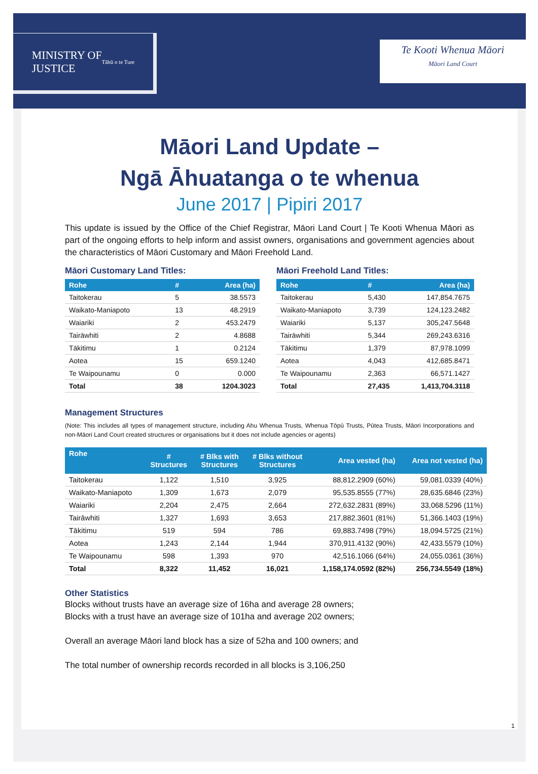MINISTRY OF
JUSTICE
Tāhū o te Ture
Te Kooti Whenua Māori
Māori Land Court
Māori Land Update –
Ngā Āhuatanga o te whenua
June 2017 | Pipiri 2017
This update is issued by the Office of the Chief Registrar, Māori Land Court | Te Kooti Whenua Māori as part of the ongoing efforts to help inform and assist owners, organisations and government agencies about the characteristics of Māori Customary and Māori Freehold Land.
Māori Customary Land Titles:
| Rohe | # | Area (ha) |
| --- | --- | --- |
| Taitokerau | 5 | 38.5573 |
| Waikato-Maniapoto | 13 | 48.2919 |
| Waiariki | 2 | 453.2479 |
| Tairāwhiti | 2 | 4.8688 |
| Tākitimu | 1 | 0.2124 |
| Aotea | 15 | 659.1240 |
| Te Waipounamu | 0 | 0.000 |
| Total | 38 | 1204.3023 |
Māori Freehold Land Titles:
| Rohe | # | Area (ha) |
| --- | --- | --- |
| Taitokerau | 5,430 | 147,854.7675 |
| Waikato-Maniapoto | 3,739 | 124,123.2482 |
| Waiariki | 5,137 | 305,247.5648 |
| Tairāwhiti | 5,344 | 269,243.6316 |
| Tākitimu | 1,379 | 87,978.1099 |
| Aotea | 4,043 | 412,685.8471 |
| Te Waipounamu | 2,363 | 66,571.1427 |
| Total | 27,435 | 1,413,704.3118 |
Management Structures
(Note: This includes all types of management structure, including Ahu Whenua Trusts, Whenua Tōpū Trusts, Pūtea Trusts, Māori Incorporations and non-Māori Land Court created structures or organisations but it does not include agencies or agents)
| Rohe | # Structures | # Blks with Structures | # Blks without Structures | Area vested (ha) | Area not vested (ha) |
| --- | --- | --- | --- | --- | --- |
| Taitokerau | 1,122 | 1,510 | 3,925 | 88,812.2909 (60%) | 59,081.0339 (40%) |
| Waikato-Maniapoto | 1,309 | 1,673 | 2,079 | 95,535.8555 (77%) | 28,635.6846 (23%) |
| Waiariki | 2,204 | 2,475 | 2,664 | 272,632.2831 (89%) | 33,068.5296 (11%) |
| Tairāwhiti | 1,327 | 1,693 | 3,653 | 217,882.3601 (81%) | 51,366.1403 (19%) |
| Tākitimu | 519 | 594 | 786 | 69,883.7498 (79%) | 18,094.5725 (21%) |
| Aotea | 1,243 | 2,144 | 1,944 | 370,911.4132 (90%) | 42,433.5579 (10%) |
| Te Waipounamu | 598 | 1,393 | 970 | 42,516.1066 (64%) | 24,055.0361 (36%) |
| Total | 8,322 | 11,452 | 16,021 | 1,158,174.0592 (82%) | 256,734.5549 (18%) |
Other Statistics
Blocks without trusts have an average size of 16ha and average 28 owners;
Blocks with a trust have an average size of 101ha and average 202 owners;
Overall an average Māori land block has a size of 52ha and 100 owners; and
The total number of ownership records recorded in all blocks is 3,106,250
1